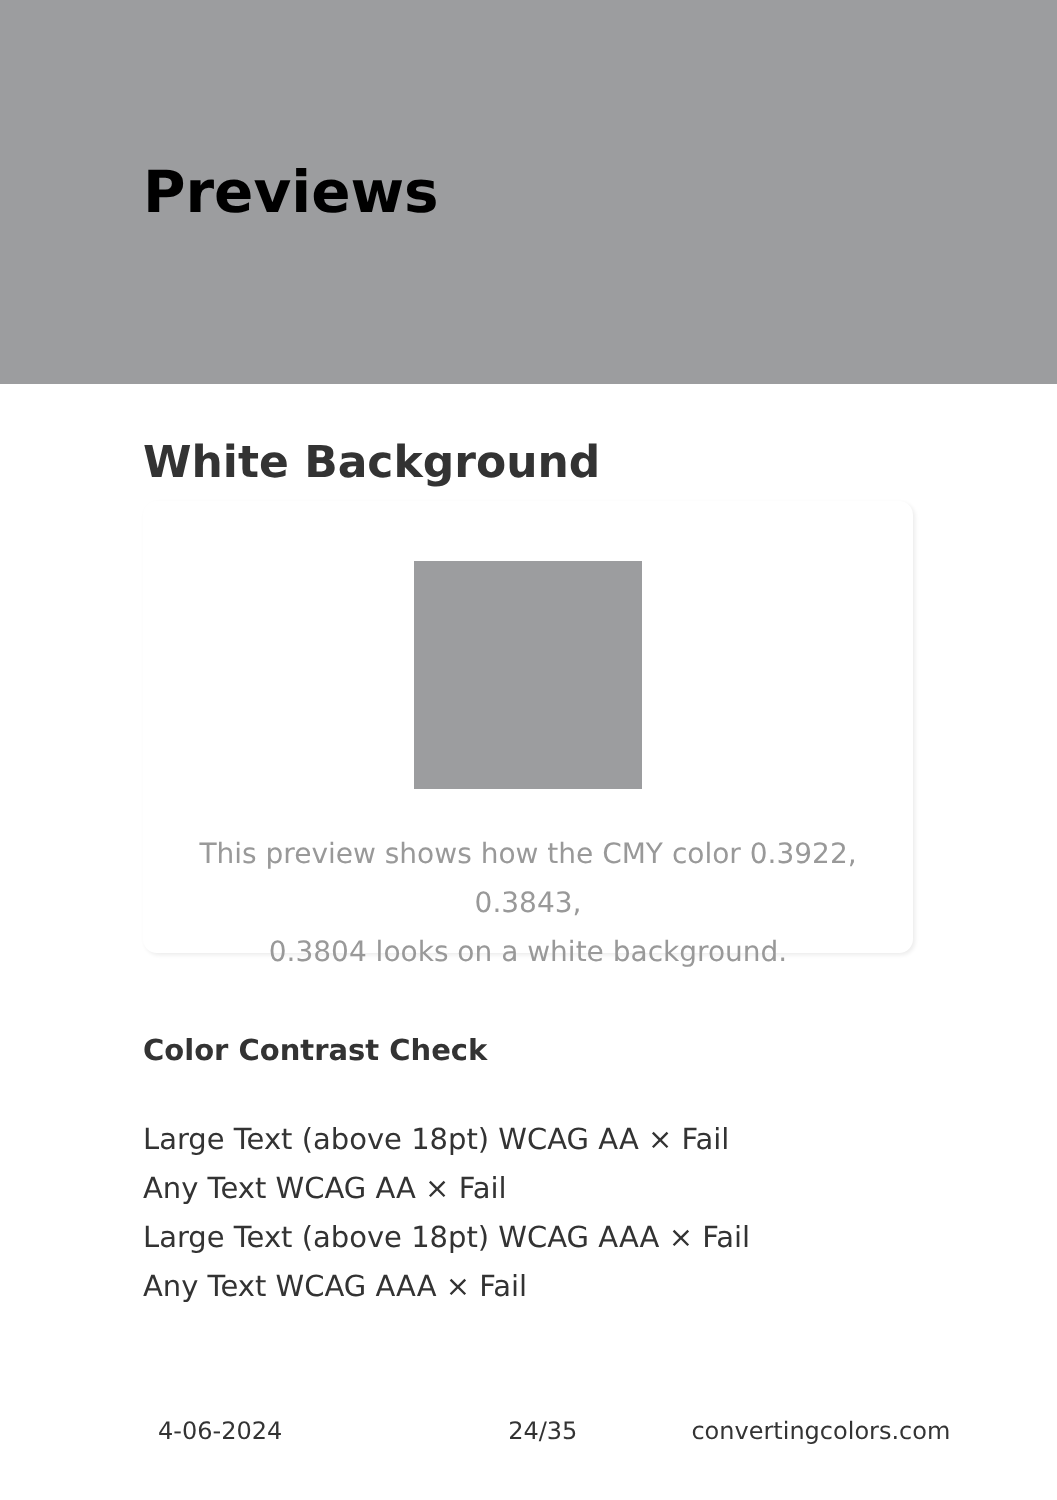Previews
White Background
This preview shows how the CMY color 0.3922, 0.3843,
0.3804 looks on a white background.
Color Contrast Check
Large Text (above 18pt) WCAG AA × Fail
Any Text WCAG AA × Fail
Large Text (above 18pt) WCAG AAA × Fail
Any Text WCAG AAA × Fail
4-06-2024 24/35 convertingcolors.com